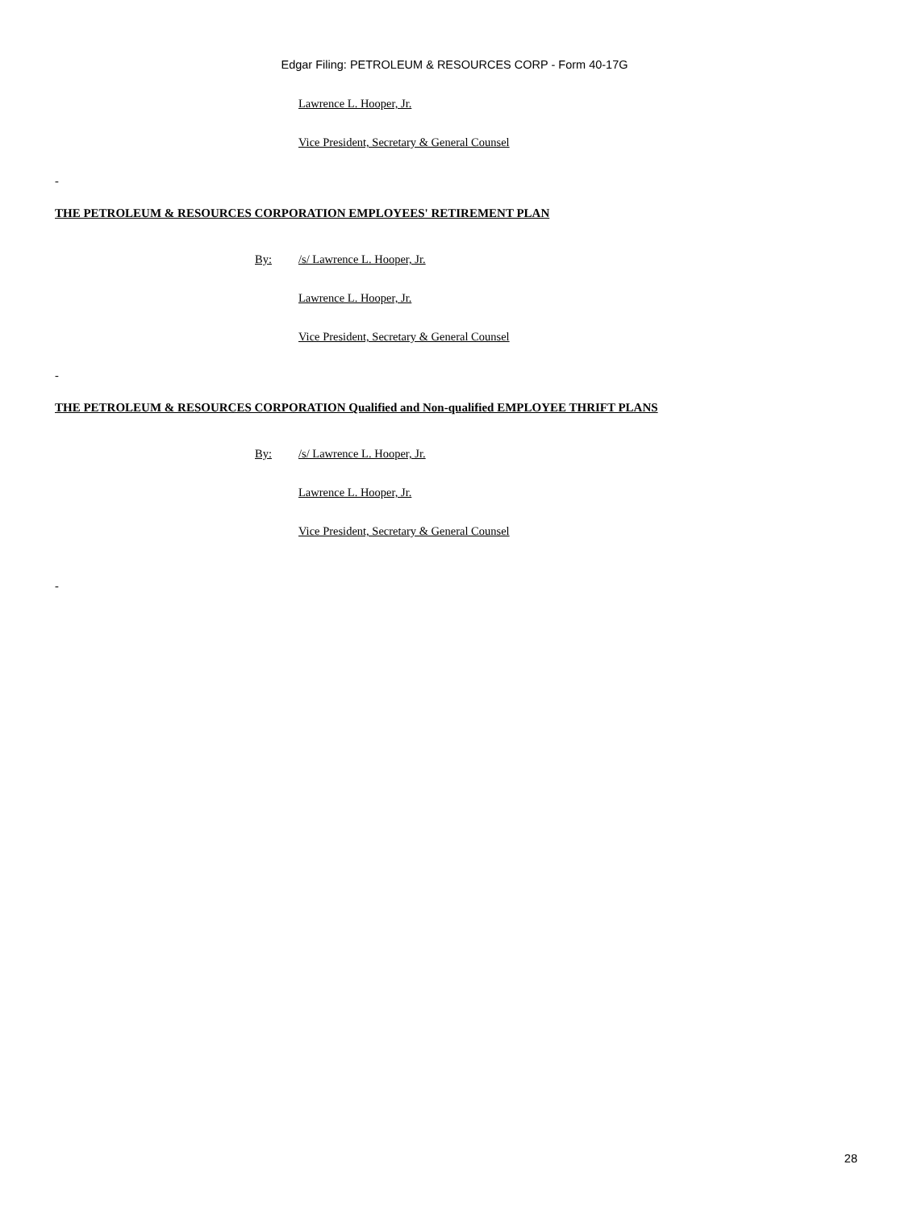Edgar Filing: PETROLEUM & RESOURCES CORP - Form 40-17G
Lawrence L. Hooper, Jr.
Vice President, Secretary & General Counsel
-
THE PETROLEUM & RESOURCES CORPORATION EMPLOYEES' RETIREMENT PLAN
By: /s/ Lawrence L. Hooper, Jr.
Lawrence L. Hooper, Jr.
Vice President, Secretary & General Counsel
-
THE PETROLEUM & RESOURCES CORPORATION Qualified and Non-qualified EMPLOYEE THRIFT PLANS
By: /s/ Lawrence L. Hooper, Jr.
Lawrence L. Hooper, Jr.
Vice President, Secretary & General Counsel
-
28